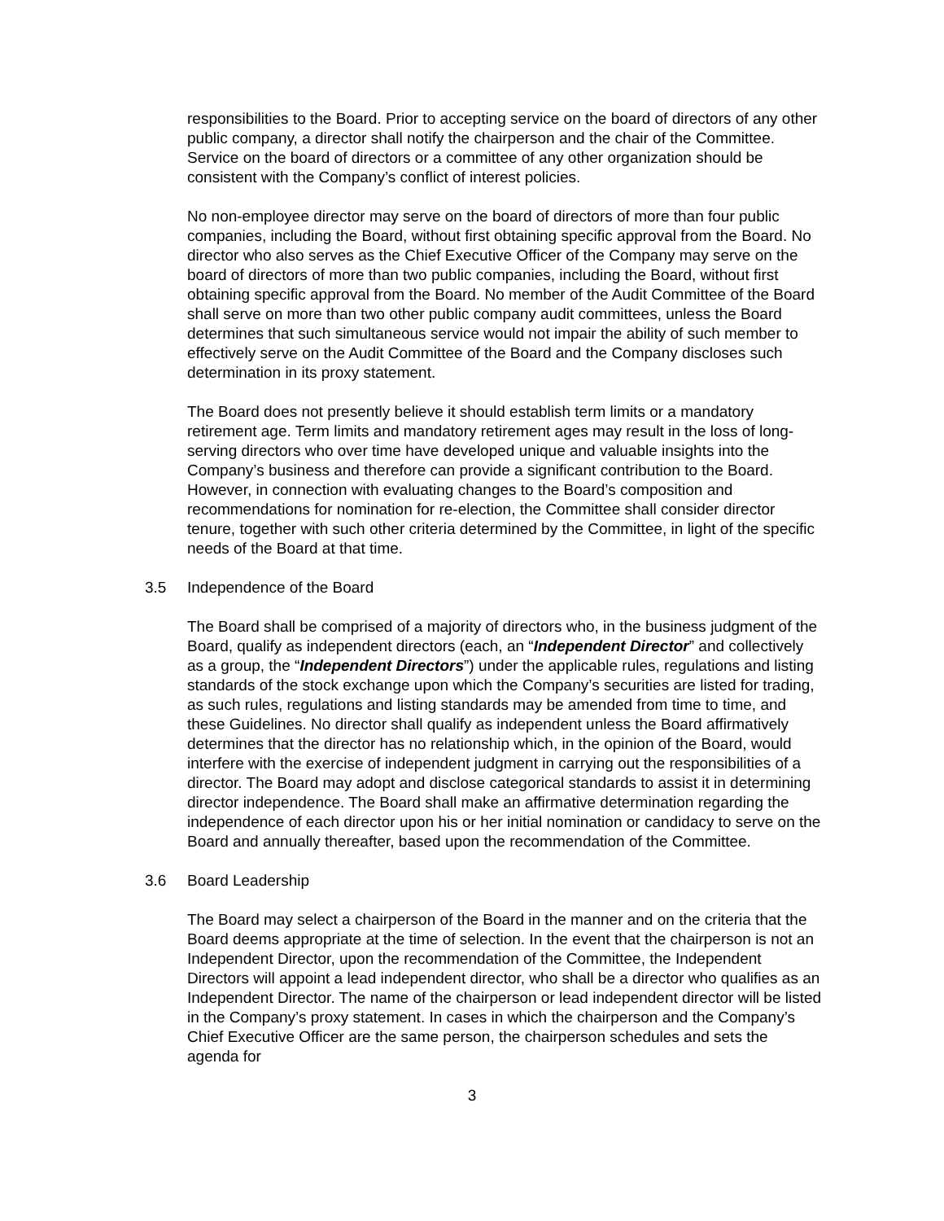responsibilities to the Board. Prior to accepting service on the board of directors of any other public company, a director shall notify the chairperson and the chair of the Committee. Service on the board of directors or a committee of any other organization should be consistent with the Company’s conflict of interest policies.
No non-employee director may serve on the board of directors of more than four public companies, including the Board, without first obtaining specific approval from the Board. No director who also serves as the Chief Executive Officer of the Company may serve on the board of directors of more than two public companies, including the Board, without first obtaining specific approval from the Board. No member of the Audit Committee of the Board shall serve on more than two other public company audit committees, unless the Board determines that such simultaneous service would not impair the ability of such member to effectively serve on the Audit Committee of the Board and the Company discloses such determination in its proxy statement.
The Board does not presently believe it should establish term limits or a mandatory retirement age. Term limits and mandatory retirement ages may result in the loss of long-serving directors who over time have developed unique and valuable insights into the Company’s business and therefore can provide a significant contribution to the Board. However, in connection with evaluating changes to the Board’s composition and recommendations for nomination for re-election, the Committee shall consider director tenure, together with such other criteria determined by the Committee, in light of the specific needs of the Board at that time.
3.5 Independence of the Board
The Board shall be comprised of a majority of directors who, in the business judgment of the Board, qualify as independent directors (each, an “Independent Director” and collectively as a group, the “Independent Directors”) under the applicable rules, regulations and listing standards of the stock exchange upon which the Company’s securities are listed for trading, as such rules, regulations and listing standards may be amended from time to time, and these Guidelines. No director shall qualify as independent unless the Board affirmatively determines that the director has no relationship which, in the opinion of the Board, would interfere with the exercise of independent judgment in carrying out the responsibilities of a director. The Board may adopt and disclose categorical standards to assist it in determining director independence. The Board shall make an affirmative determination regarding the independence of each director upon his or her initial nomination or candidacy to serve on the Board and annually thereafter, based upon the recommendation of the Committee.
3.6 Board Leadership
The Board may select a chairperson of the Board in the manner and on the criteria that the Board deems appropriate at the time of selection. In the event that the chairperson is not an Independent Director, upon the recommendation of the Committee, the Independent Directors will appoint a lead independent director, who shall be a director who qualifies as an Independent Director. The name of the chairperson or lead independent director will be listed in the Company’s proxy statement. In cases in which the chairperson and the Company’s Chief Executive Officer are the same person, the chairperson schedules and sets the agenda for
3